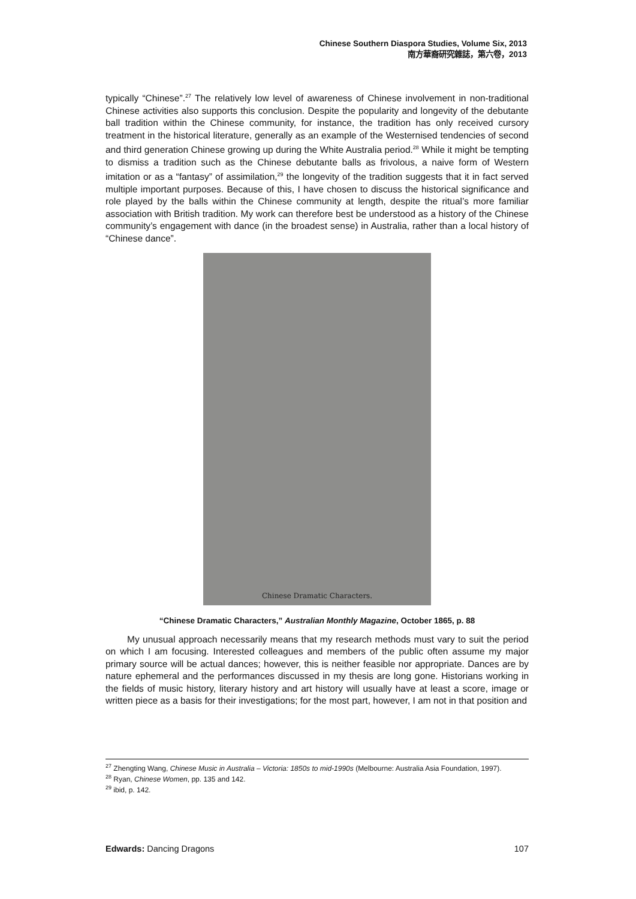Chinese Southern Diaspora Studies, Volume Six, 2013
南方華裔研究雜誌，第六卷，2013
typically “Chinese”.<sup>27</sup> The relatively low level of awareness of Chinese involvement in non-traditional Chinese activities also supports this conclusion. Despite the popularity and longevity of the debutante ball tradition within the Chinese community, for instance, the tradition has only received cursory treatment in the historical literature, generally as an example of the Westernised tendencies of second and third generation Chinese growing up during the White Australia period.<sup>28</sup> While it might be tempting to dismiss a tradition such as the Chinese debutante balls as frivolous, a naive form of Western imitation or as a “fantasy” of assimilation,<sup>29</sup> the longevity of the tradition suggests that it in fact served multiple important purposes. Because of this, I have chosen to discuss the historical significance and role played by the balls within the Chinese community at length, despite the ritual’s more familiar association with British tradition. My work can therefore best be understood as a history of the Chinese community’s engagement with dance (in the broadest sense) in Australia, rather than a local history of “Chinese dance”.
Chinese Dramatic Characters.
“Chinese Dramatic Characters,” Australian Monthly Magazine, October 1865, p. 88
My unusual approach necessarily means that my research methods must vary to suit the period on which I am focusing. Interested colleagues and members of the public often assume my major primary source will be actual dances; however, this is neither feasible nor appropriate. Dances are by nature ephemeral and the performances discussed in my thesis are long gone. Historians working in the fields of music history, literary history and art history will usually have at least a score, image or written piece as a basis for their investigations; for the most part, however, I am not in that position and
<sup>27</sup> Zhengting Wang, Chinese Music in Australia – Victoria: 1850s to mid-1990s (Melbourne: Australia Asia Foundation, 1997).
<sup>28</sup> Ryan, Chinese Women, pp. 135 and 142.
<sup>29</sup> ibid, p. 142.
Edwards: Dancing Dragons 107